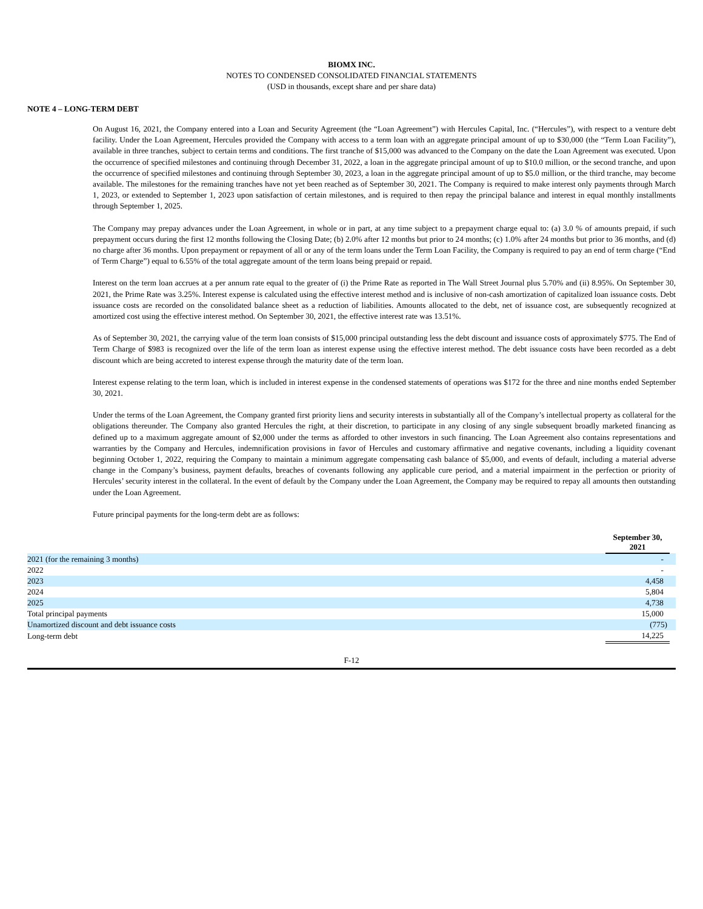BIOMX INC.
NOTES TO CONDENSED CONSOLIDATED FINANCIAL STATEMENTS
(USD in thousands, except share and per share data)
NOTE 4 – LONG-TERM DEBT
On August 16, 2021, the Company entered into a Loan and Security Agreement (the “Loan Agreement”) with Hercules Capital, Inc. (“Hercules”), with respect to a venture debt facility. Under the Loan Agreement, Hercules provided the Company with access to a term loan with an aggregate principal amount of up to $30,000 (the “Term Loan Facility”), available in three tranches, subject to certain terms and conditions. The first tranche of $15,000 was advanced to the Company on the date the Loan Agreement was executed. Upon the occurrence of specified milestones and continuing through December 31, 2022, a loan in the aggregate principal amount of up to $10.0 million, or the second tranche, and upon the occurrence of specified milestones and continuing through September 30, 2023, a loan in the aggregate principal amount of up to $5.0 million, or the third tranche, may become available. The milestones for the remaining tranches have not yet been reached as of September 30, 2021. The Company is required to make interest only payments through March 1, 2023, or extended to September 1, 2023 upon satisfaction of certain milestones, and is required to then repay the principal balance and interest in equal monthly installments through September 1, 2025.
The Company may prepay advances under the Loan Agreement, in whole or in part, at any time subject to a prepayment charge equal to: (a) 3.0 % of amounts prepaid, if such prepayment occurs during the first 12 months following the Closing Date; (b) 2.0% after 12 months but prior to 24 months; (c) 1.0% after 24 months but prior to 36 months, and (d) no charge after 36 months. Upon prepayment or repayment of all or any of the term loans under the Term Loan Facility, the Company is required to pay an end of term charge (“End of Term Charge”) equal to 6.55% of the total aggregate amount of the term loans being prepaid or repaid.
Interest on the term loan accrues at a per annum rate equal to the greater of (i) the Prime Rate as reported in The Wall Street Journal plus 5.70% and (ii) 8.95%. On September 30, 2021, the Prime Rate was 3.25%. Interest expense is calculated using the effective interest method and is inclusive of non-cash amortization of capitalized loan issuance costs. Debt issuance costs are recorded on the consolidated balance sheet as a reduction of liabilities. Amounts allocated to the debt, net of issuance cost, are subsequently recognized at amortized cost using the effective interest method. On September 30, 2021, the effective interest rate was 13.51%.
As of September 30, 2021, the carrying value of the term loan consists of $15,000 principal outstanding less the debt discount and issuance costs of approximately $775. The End of Term Charge of $983 is recognized over the life of the term loan as interest expense using the effective interest method. The debt issuance costs have been recorded as a debt discount which are being accreted to interest expense through the maturity date of the term loan.
Interest expense relating to the term loan, which is included in interest expense in the condensed statements of operations was $172 for the three and nine months ended September 30, 2021.
Under the terms of the Loan Agreement, the Company granted first priority liens and security interests in substantially all of the Company’s intellectual property as collateral for the obligations thereunder. The Company also granted Hercules the right, at their discretion, to participate in any closing of any single subsequent broadly marketed financing as defined up to a maximum aggregate amount of $2,000 under the terms as afforded to other investors in such financing. The Loan Agreement also contains representations and warranties by the Company and Hercules, indemnification provisions in favor of Hercules and customary affirmative and negative covenants, including a liquidity covenant beginning October 1, 2022, requiring the Company to maintain a minimum aggregate compensating cash balance of $5,000, and events of default, including a material adverse change in the Company’s business, payment defaults, breaches of covenants following any applicable cure period, and a material impairment in the perfection or priority of Hercules’ security interest in the collateral. In the event of default by the Company under the Loan Agreement, the Company may be required to repay all amounts then outstanding under the Loan Agreement.
Future principal payments for the long-term debt are as follows:
| | September 30, 2021 | |
| 2021 (for the remaining 3 months) | - | |
| 2022 | - | |
| 2023 | 4,458 | |
| 2024 | 5,804 | |
| 2025 | 4,738 | |
| Total principal payments | 15,000 | |
| Unamortized discount and debt issuance costs | (775) | |
| Long-term debt | 14,225 | |
F-12